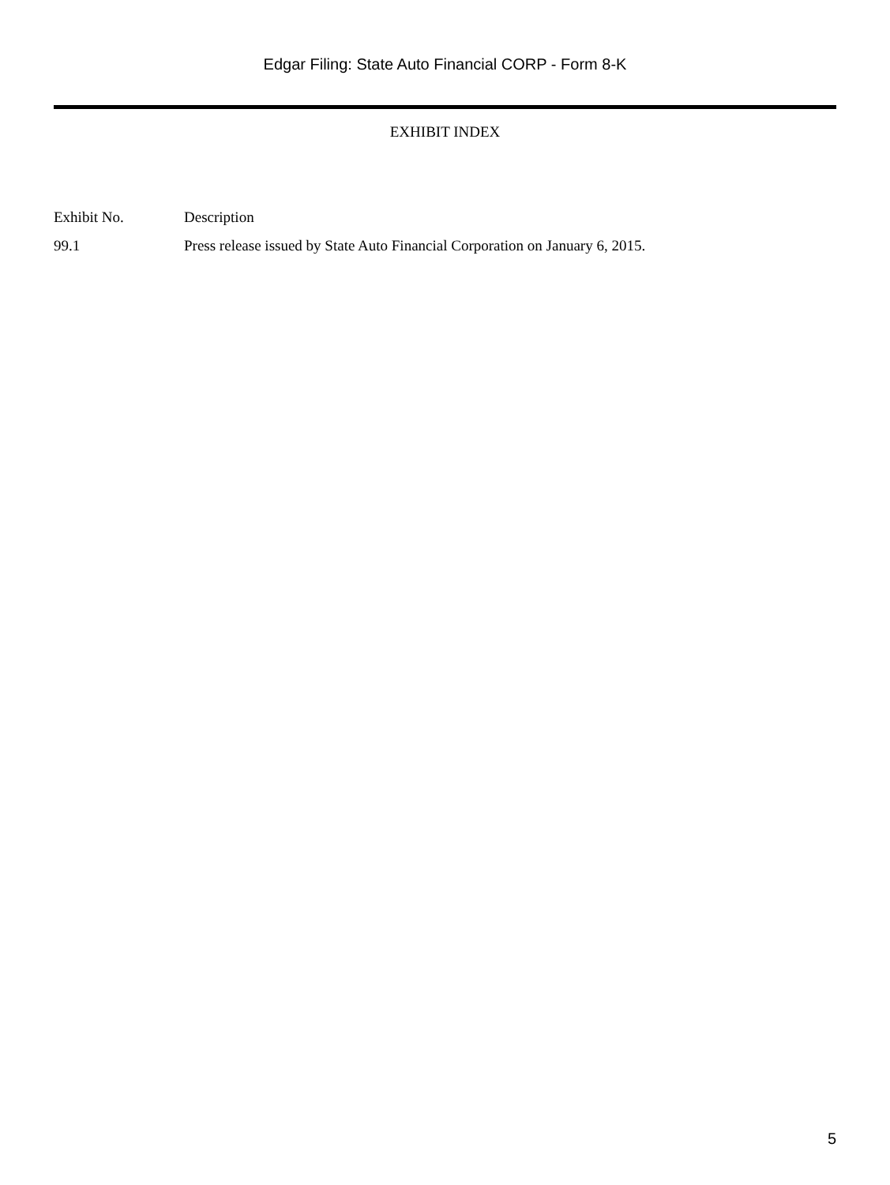Edgar Filing: State Auto Financial CORP - Form 8-K
EXHIBIT INDEX
| Exhibit No. | Description |
| --- | --- |
| 99.1 | Press release issued by State Auto Financial Corporation on January 6, 2015. |
5